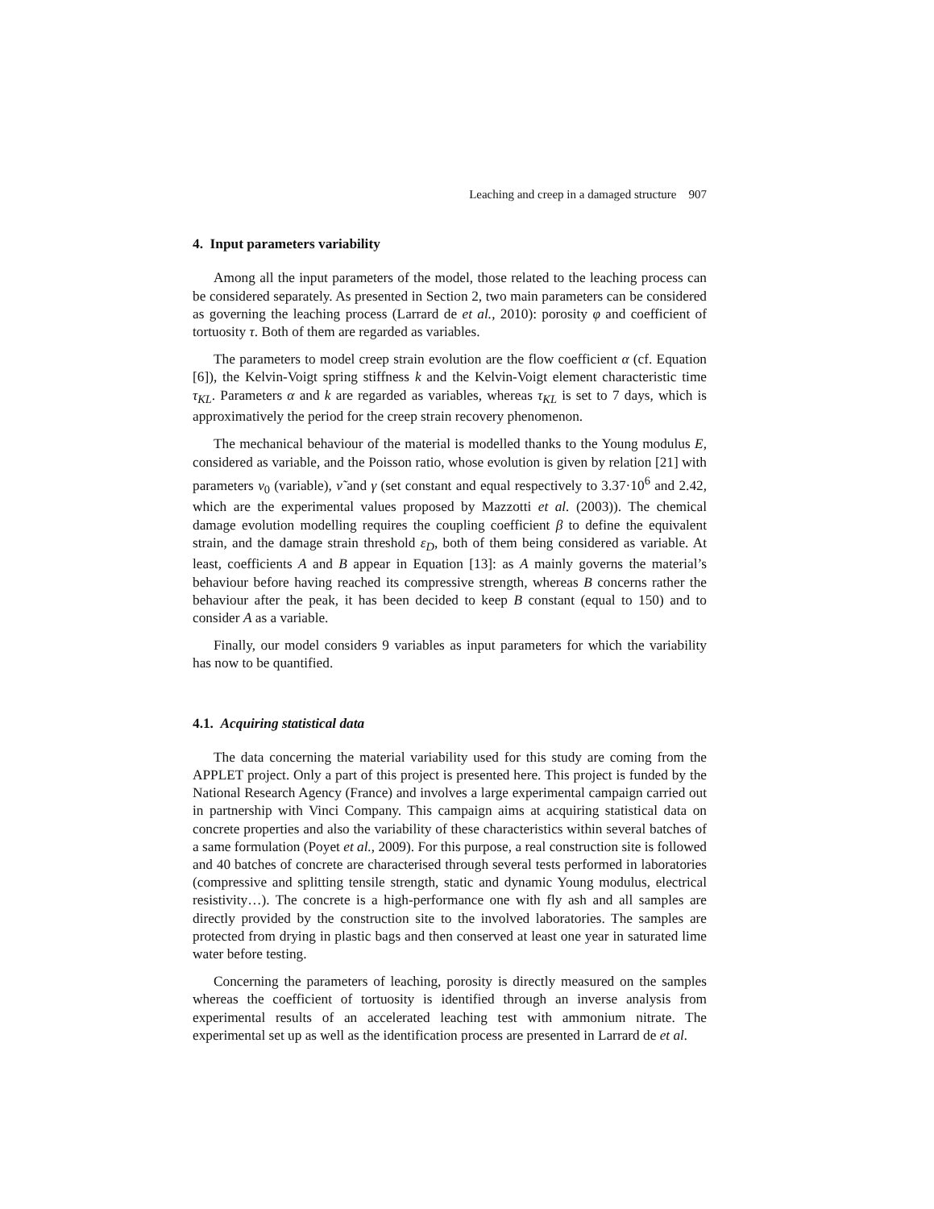Leaching and creep in a damaged structure 907
4. Input parameters variability
Among all the input parameters of the model, those related to the leaching process can be considered separately. As presented in Section 2, two main parameters can be considered as governing the leaching process (Larrard de et al., 2010): porosity φ and coefficient of tortuosity τ. Both of them are regarded as variables.
The parameters to model creep strain evolution are the flow coefficient α (cf. Equation [6]), the Kelvin-Voigt spring stiffness k and the Kelvin-Voigt element characteristic time τ<sub>KL</sub>. Parameters α and k are regarded as variables, whereas τ<sub>KL</sub> is set to 7 days, which is approximatively the period for the creep strain recovery phenomenon.
The mechanical behaviour of the material is modelled thanks to the Young modulus E, considered as variable, and the Poisson ratio, whose evolution is given by relation [21] with parameters ν<sub>0</sub> (variable), ν̃ and γ (set constant and equal respectively to 3.37·10<sup>6</sup> and 2.42, which are the experimental values proposed by Mazzotti et al. (2003)). The chemical damage evolution modelling requires the coupling coefficient β to define the equivalent strain, and the damage strain threshold ε<sub>D</sub>, both of them being considered as variable. At least, coefficients A and B appear in Equation [13]: as A mainly governs the material’s behaviour before having reached its compressive strength, whereas B concerns rather the behaviour after the peak, it has been decided to keep B constant (equal to 150) and to consider A as a variable.
Finally, our model considers 9 variables as input parameters for which the variability has now to be quantified.
4.1. Acquiring statistical data
The data concerning the material variability used for this study are coming from the APPLET project. Only a part of this project is presented here. This project is funded by the National Research Agency (France) and involves a large experimental campaign carried out in partnership with Vinci Company. This campaign aims at acquiring statistical data on concrete properties and also the variability of these characteristics within several batches of a same formulation (Poyet et al., 2009). For this purpose, a real construction site is followed and 40 batches of concrete are characterised through several tests performed in laboratories (compressive and splitting tensile strength, static and dynamic Young modulus, electrical resistivity…). The concrete is a high-performance one with fly ash and all samples are directly provided by the construction site to the involved laboratories. The samples are protected from drying in plastic bags and then conserved at least one year in saturated lime water before testing.
Concerning the parameters of leaching, porosity is directly measured on the samples whereas the coefficient of tortuosity is identified through an inverse analysis from experimental results of an accelerated leaching test with ammonium nitrate. The experimental set up as well as the identification process are presented in Larrard de et al.